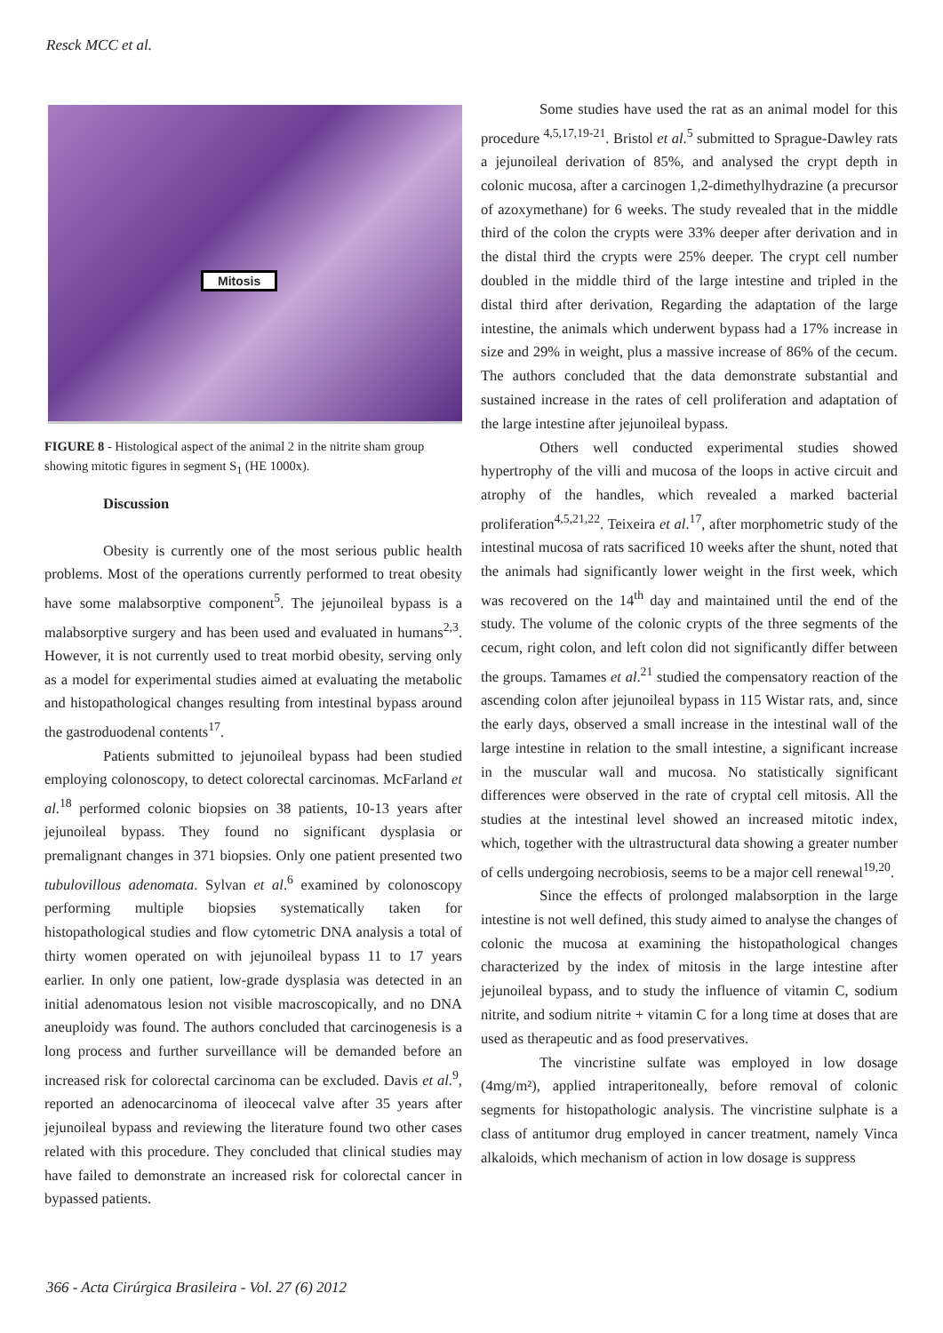Resck MCC et al.
Mitosis
FIGURE 8 - Histological aspect of the animal 2 in the nitrite sham group showing mitotic figures in segment S<sub>1</sub> (HE 1000x).
Discussion
Obesity is currently one of the most serious public health problems. Most of the operations currently performed to treat obesity have some malabsorptive component<sup>5</sup>. The jejunoileal bypass is a malabsorptive surgery and has been used and evaluated in humans<sup>2,3</sup>. However, it is not currently used to treat morbid obesity, serving only as a model for experimental studies aimed at evaluating the metabolic and histopathological changes resulting from intestinal bypass around the gastroduodenal contents<sup>17</sup>.
Patients submitted to jejunoileal bypass had been studied employing colonoscopy, to detect colorectal carcinomas. McFarland et al.<sup>18</sup> performed colonic biopsies on 38 patients, 10-13 years after jejunoileal bypass. They found no significant dysplasia or premalignant changes in 371 biopsies. Only one patient presented two tubulovillous adenomata. Sylvan et al.<sup>6</sup> examined by colonoscopy performing multiple biopsies systematically taken for histopathological studies and flow cytometric DNA analysis a total of thirty women operated on with jejunoileal bypass 11 to 17 years earlier. In only one patient, low-grade dysplasia was detected in an initial adenomatous lesion not visible macroscopically, and no DNA aneuploidy was found. The authors concluded that carcinogenesis is a long process and further surveillance will be demanded before an increased risk for colorectal carcinoma can be excluded. Davis et al.<sup>9</sup>, reported an adenocarcinoma of ileocecal valve after 35 years after jejunoileal bypass and reviewing the literature found two other cases related with this procedure. They concluded that clinical studies may have failed to demonstrate an increased risk for colorectal cancer in bypassed patients.
Some studies have used the rat as an animal model for this procedure <sup>4,5,17,19-21</sup>. Bristol et al.<sup>5</sup> submitted to Sprague-Dawley rats a jejunoileal derivation of 85%, and analysed the crypt depth in colonic mucosa, after a carcinogen 1,2-dimethylhydrazine (a precursor of azoxymethane) for 6 weeks. The study revealed that in the middle third of the colon the crypts were 33% deeper after derivation and in the distal third the crypts were 25% deeper. The crypt cell number doubled in the middle third of the large intestine and tripled in the distal third after derivation, Regarding the adaptation of the large intestine, the animals which underwent bypass had a 17% increase in size and 29% in weight, plus a massive increase of 86% of the cecum. The authors concluded that the data demonstrate substantial and sustained increase in the rates of cell proliferation and adaptation of the large intestine after jejunoileal bypass.
Others well conducted experimental studies showed hypertrophy of the villi and mucosa of the loops in active circuit and atrophy of the handles, which revealed a marked bacterial proliferation<sup>4,5,21,22</sup>. Teixeira et al.<sup>17</sup>, after morphometric study of the intestinal mucosa of rats sacrificed 10 weeks after the shunt, noted that the animals had significantly lower weight in the first week, which was recovered on the 14<sup>th</sup> day and maintained until the end of the study. The volume of the colonic crypts of the three segments of the cecum, right colon, and left colon did not significantly differ between the groups. Tamames et al.<sup>21</sup> studied the compensatory reaction of the ascending colon after jejunoileal bypass in 115 Wistar rats, and, since the early days, observed a small increase in the intestinal wall of the large intestine in relation to the small intestine, a significant increase in the muscular wall and mucosa. No statistically significant differences were observed in the rate of cryptal cell mitosis. All the studies at the intestinal level showed an increased mitotic index, which, together with the ultrastructural data showing a greater number of cells undergoing necrobiosis, seems to be a major cell renewal<sup>19,20</sup>.
Since the effects of prolonged malabsorption in the large intestine is not well defined, this study aimed to analyse the changes of colonic the mucosa at examining the histopathological changes characterized by the index of mitosis in the large intestine after jejunoileal bypass, and to study the influence of vitamin C, sodium nitrite, and sodium nitrite + vitamin C for a long time at doses that are used as therapeutic and as food preservatives.
The vincristine sulfate was employed in low dosage (4mg/m²), applied intraperitoneally, before removal of colonic segments for histopathologic analysis. The vincristine sulphate is a class of antitumor drug employed in cancer treatment, namely Vinca alkaloids, which mechanism of action in low dosage is suppress
366 - Acta Cirúrgica Brasileira - Vol. 27 (6) 2012